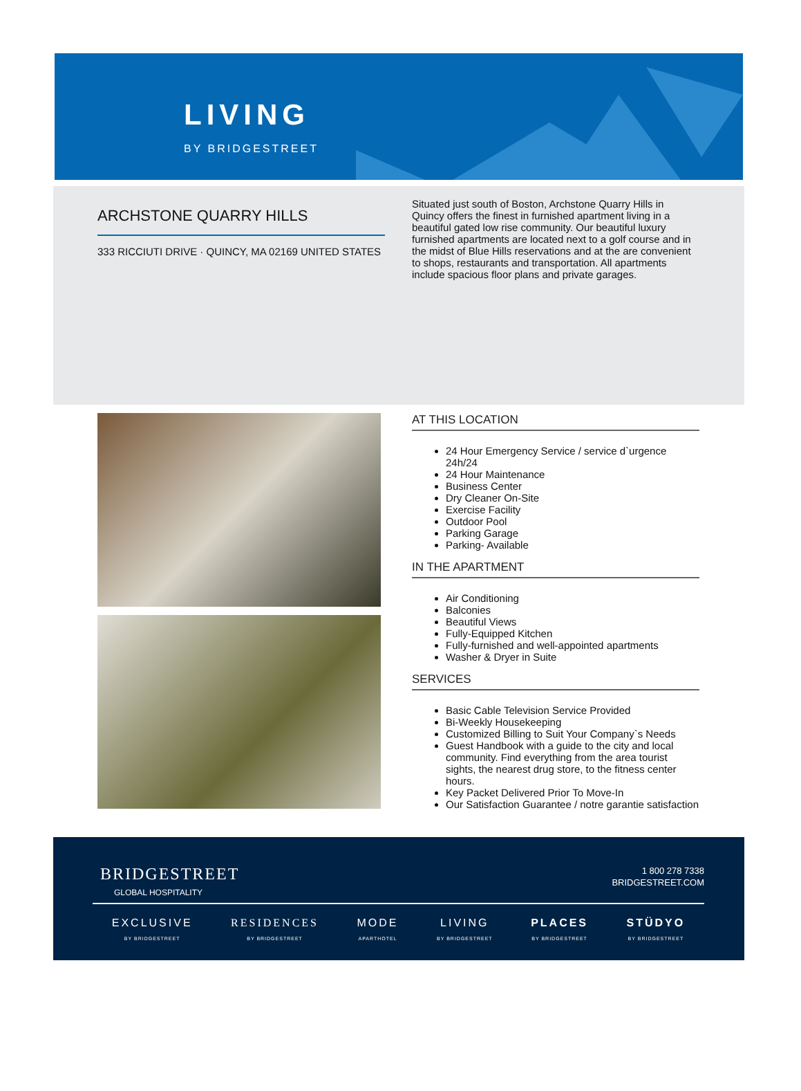LIVING
BY BRIDGESTREET
ARCHSTONE QUARRY HILLS
333 RICCIUTI DRIVE · QUINCY, MA 02169 UNITED STATES
Situated just south of Boston, Archstone Quarry Hills in Quincy offers the finest in furnished apartment living in a beautiful gated low rise community. Our beautiful luxury furnished apartments are located next to a golf course and in the midst of Blue Hills reservations and at the are convenient to shops, restaurants and transportation. All apartments include spacious floor plans and private garages.
AT THIS LOCATION
24 Hour Emergency Service / service d`urgence 24h/24
24 Hour Maintenance
Business Center
Dry Cleaner On-Site
Exercise Facility
Outdoor Pool
Parking Garage
Parking- Available
IN THE APARTMENT
Air Conditioning
Balconies
Beautiful Views
Fully-Equipped Kitchen
Fully-furnished and well-appointed apartments
Washer & Dryer in Suite
SERVICES
Basic Cable Television Service Provided
Bi-Weekly Housekeeping
Customized Billing to Suit Your Company`s Needs
Guest Handbook with a guide to the city and local community. Find everything from the area tourist sights, the nearest drug store, to the fitness center hours.
Key Packet Delivered Prior To Move-In
Our Satisfaction Guarantee / notre garantie satisfaction
BRIDGESTREET
GLOBAL HOSPITALITY
1 800 278 7338
BRIDGESTREET.COM
EXCLUSIVE
BY BRIDGESTREET
RESIDENCES
BY BRIDGESTREET
MODE
APARTHOTEL
LIVING
BY BRIDGESTREET
PLACES
BY BRIDGESTREET
STÜDYO
BY BRIDGESTREET